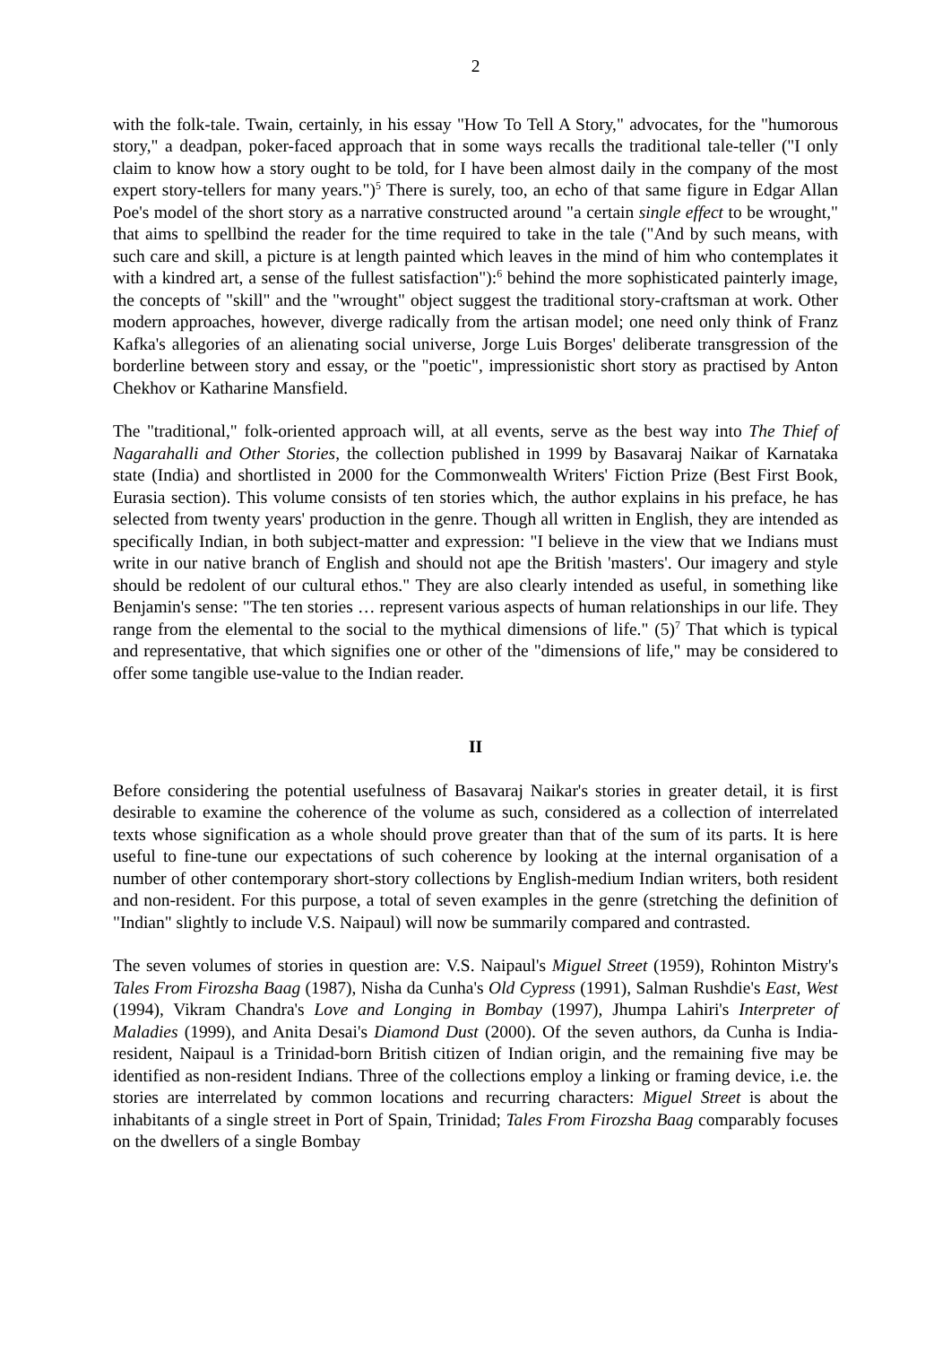2
with the folk-tale. Twain, certainly, in his essay "How To Tell A Story," advocates, for the "humorous story," a deadpan, poker-faced approach that in some ways recalls the traditional tale-teller ("I only claim to know how a story ought to be told, for I have been almost daily in the company of the most expert story-tellers for many years.")<sup>5</sup> There is surely, too, an echo of that same figure in Edgar Allan Poe's model of the short story as a narrative constructed around "a certain single effect to be wrought," that aims to spellbind the reader for the time required to take in the tale ("And by such means, with such care and skill, a picture is at length painted which leaves in the mind of him who contemplates it with a kindred art, a sense of the fullest satisfaction"):<sup>6</sup> behind the more sophisticated painterly image, the concepts of "skill" and the "wrought" object suggest the traditional story-craftsman at work. Other modern approaches, however, diverge radically from the artisan model; one need only think of Franz Kafka's allegories of an alienating social universe, Jorge Luis Borges' deliberate transgression of the borderline between story and essay, or the "poetic", impressionistic short story as practised by Anton Chekhov or Katharine Mansfield.
The "traditional," folk-oriented approach will, at all events, serve as the best way into The Thief of Nagarahalli and Other Stories, the collection published in 1999 by Basavaraj Naikar of Karnataka state (India) and shortlisted in 2000 for the Commonwealth Writers' Fiction Prize (Best First Book, Eurasia section). This volume consists of ten stories which, the author explains in his preface, he has selected from twenty years' production in the genre. Though all written in English, they are intended as specifically Indian, in both subject-matter and expression: "I believe in the view that we Indians must write in our native branch of English and should not ape the British 'masters'. Our imagery and style should be redolent of our cultural ethos." They are also clearly intended as useful, in something like Benjamin's sense: "The ten stories … represent various aspects of human relationships in our life. They range from the elemental to the social to the mythical dimensions of life." (5)<sup>7</sup> That which is typical and representative, that which signifies one or other of the "dimensions of life," may be considered to offer some tangible use-value to the Indian reader.
II
Before considering the potential usefulness of Basavaraj Naikar's stories in greater detail, it is first desirable to examine the coherence of the volume as such, considered as a collection of interrelated texts whose signification as a whole should prove greater than that of the sum of its parts. It is here useful to fine-tune our expectations of such coherence by looking at the internal organisation of a number of other contemporary short-story collections by English-medium Indian writers, both resident and non-resident. For this purpose, a total of seven examples in the genre (stretching the definition of "Indian" slightly to include V.S. Naipaul) will now be summarily compared and contrasted.
The seven volumes of stories in question are: V.S. Naipaul's Miguel Street (1959), Rohinton Mistry's Tales From Firozsha Baag (1987), Nisha da Cunha's Old Cypress (1991), Salman Rushdie's East, West (1994), Vikram Chandra's Love and Longing in Bombay (1997), Jhumpa Lahiri's Interpreter of Maladies (1999), and Anita Desai's Diamond Dust (2000). Of the seven authors, da Cunha is India-resident, Naipaul is a Trinidad-born British citizen of Indian origin, and the remaining five may be identified as non-resident Indians. Three of the collections employ a linking or framing device, i.e. the stories are interrelated by common locations and recurring characters: Miguel Street is about the inhabitants of a single street in Port of Spain, Trinidad; Tales From Firozsha Baag comparably focuses on the dwellers of a single Bombay